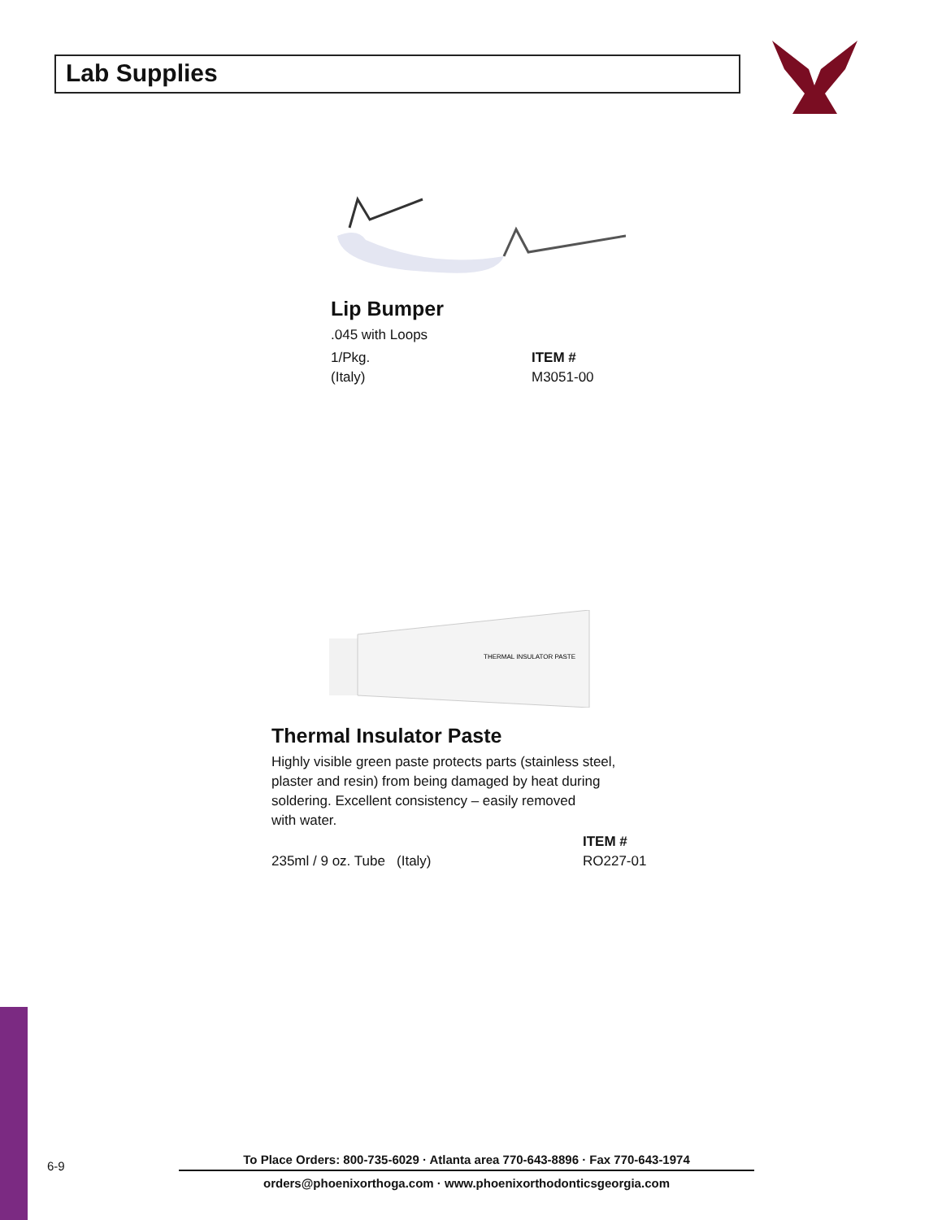Lab Supplies
Lip Bumper
.045 with Loops
1/Pkg.
(Italy)
ITEM #
M3051-00
THERMAL INSULATOR PASTE
Thermal Insulator Paste
Highly visible green paste protects parts (stainless steel,
plaster and resin) from being damaged by heat during
soldering. Excellent consistency – easily removed
with water.
235ml / 9 oz. Tube (Italy) ITEM #
RO227-01
6-9
To Place Orders: 800-735-6029 · Atlanta area 770-643-8896 · Fax 770-643-1974
orders@phoenixorthoga.com · www.phoenixorthodonticsgeorgia.com